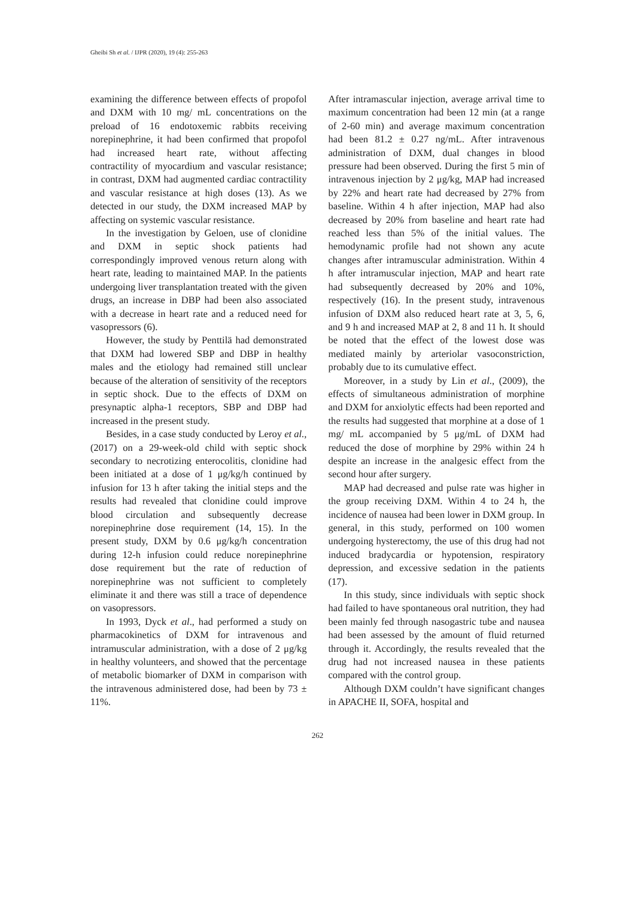Gheibi Sh et al. / IJPR (2020), 19 (4): 255-263
examining the difference between effects of propofol and DXM with 10 mg/ mL concentrations on the preload of 16 endotoxemic rabbits receiving norepinephrine, it had been confirmed that propofol had increased heart rate, without affecting contractility of myocardium and vascular resistance; in contrast, DXM had augmented cardiac contractility and vascular resistance at high doses (13). As we detected in our study, the DXM increased MAP by affecting on systemic vascular resistance.
In the investigation by Geloen, use of clonidine and DXM in septic shock patients had correspondingly improved venous return along with heart rate, leading to maintained MAP. In the patients undergoing liver transplantation treated with the given drugs, an increase in DBP had been also associated with a decrease in heart rate and a reduced need for vasopressors (6).
However, the study by Penttilä had demonstrated that DXM had lowered SBP and DBP in healthy males and the etiology had remained still unclear because of the alteration of sensitivity of the receptors in septic shock. Due to the effects of DXM on presynaptic alpha-1 receptors, SBP and DBP had increased in the present study.
Besides, in a case study conducted by Leroy et al., (2017) on a 29-week-old child with septic shock secondary to necrotizing enterocolitis, clonidine had been initiated at a dose of 1 μg/kg/h continued by infusion for 13 h after taking the initial steps and the results had revealed that clonidine could improve blood circulation and subsequently decrease norepinephrine dose requirement (14, 15). In the present study, DXM by 0.6 μg/kg/h concentration during 12-h infusion could reduce norepinephrine dose requirement but the rate of reduction of norepinephrine was not sufficient to completely eliminate it and there was still a trace of dependence on vasopressors.
In 1993, Dyck et al., had performed a study on pharmacokinetics of DXM for intravenous and intramuscular administration, with a dose of 2 μg/kg in healthy volunteers, and showed that the percentage of metabolic biomarker of DXM in comparison with the intravenous administered dose, had been by 73 ± 11%.
After intramascular injection, average arrival time to maximum concentration had been 12 min (at a range of 2-60 min) and average maximum concentration had been 81.2 ± 0.27 ng/mL. After intravenous administration of DXM, dual changes in blood pressure had been observed. During the first 5 min of intravenous injection by 2 μg/kg, MAP had increased by 22% and heart rate had decreased by 27% from baseline. Within 4 h after injection, MAP had also decreased by 20% from baseline and heart rate had reached less than 5% of the initial values. The hemodynamic profile had not shown any acute changes after intramuscular administration. Within 4 h after intramuscular injection, MAP and heart rate had subsequently decreased by 20% and 10%, respectively (16). In the present study, intravenous infusion of DXM also reduced heart rate at 3, 5, 6, and 9 h and increased MAP at 2, 8 and 11 h. It should be noted that the effect of the lowest dose was mediated mainly by arteriolar vasoconstriction, probably due to its cumulative effect.
Moreover, in a study by Lin et al., (2009), the effects of simultaneous administration of morphine and DXM for anxiolytic effects had been reported and the results had suggested that morphine at a dose of 1 mg/ mL accompanied by 5 μg/mL of DXM had reduced the dose of morphine by 29% within 24 h despite an increase in the analgesic effect from the second hour after surgery.
MAP had decreased and pulse rate was higher in the group receiving DXM. Within 4 to 24 h, the incidence of nausea had been lower in DXM group. In general, in this study, performed on 100 women undergoing hysterectomy, the use of this drug had not induced bradycardia or hypotension, respiratory depression, and excessive sedation in the patients (17).
In this study, since individuals with septic shock had failed to have spontaneous oral nutrition, they had been mainly fed through nasogastric tube and nausea had been assessed by the amount of fluid returned through it. Accordingly, the results revealed that the drug had not increased nausea in these patients compared with the control group.
Although DXM couldn’t have significant changes in APACHE II, SOFA, hospital and
262